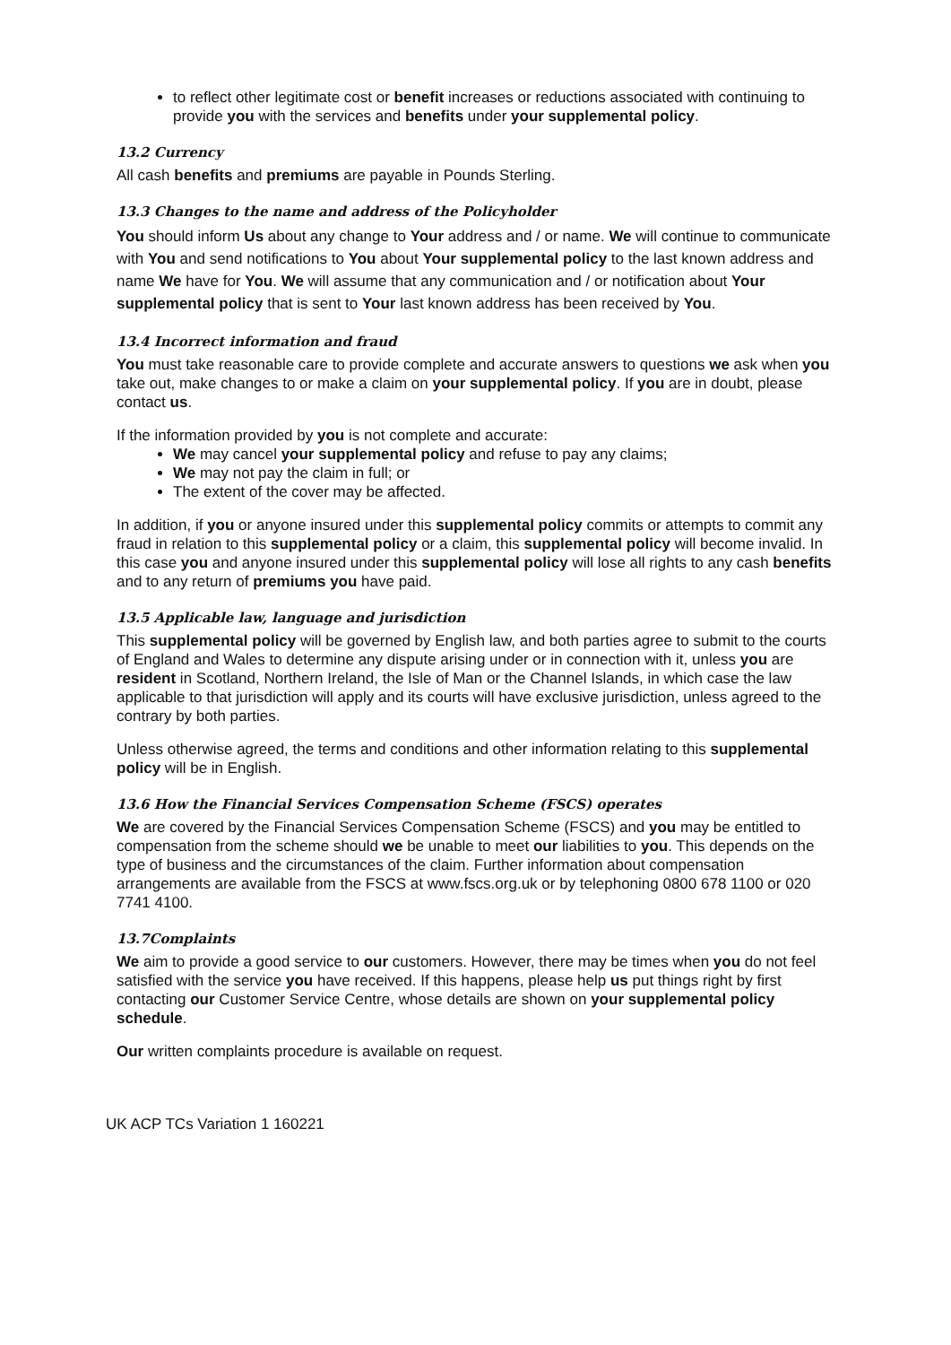to reflect other legitimate cost or benefit increases or reductions associated with continuing to provide you with the services and benefits under your supplemental policy.
13.2 Currency
All cash benefits and premiums are payable in Pounds Sterling.
13.3 Changes to the name and address of the Policyholder
You should inform Us about any change to Your address and / or name. We will continue to communicate with You and send notifications to You about Your supplemental policy to the last known address and name We have for You. We will assume that any communication and / or notification about Your supplemental policy that is sent to Your last known address has been received by You.
13.4 Incorrect information and fraud
You must take reasonable care to provide complete and accurate answers to questions we ask when you take out, make changes to or make a claim on your supplemental policy. If you are in doubt, please contact us.
If the information provided by you is not complete and accurate:
We may cancel your supplemental policy and refuse to pay any claims;
We may not pay the claim in full; or
The extent of the cover may be affected.
In addition, if you or anyone insured under this supplemental policy commits or attempts to commit any fraud in relation to this supplemental policy or a claim, this supplemental policy will become invalid. In this case you and anyone insured under this supplemental policy will lose all rights to any cash benefits and to any return of premiums you have paid.
13.5 Applicable law, language and jurisdiction
This supplemental policy will be governed by English law, and both parties agree to submit to the courts of England and Wales to determine any dispute arising under or in connection with it, unless you are resident in Scotland, Northern Ireland, the Isle of Man or the Channel Islands, in which case the law applicable to that jurisdiction will apply and its courts will have exclusive jurisdiction, unless agreed to the contrary by both parties.
Unless otherwise agreed, the terms and conditions and other information relating to this supplemental policy will be in English.
13.6 How the Financial Services Compensation Scheme (FSCS) operates
We are covered by the Financial Services Compensation Scheme (FSCS) and you may be entitled to compensation from the scheme should we be unable to meet our liabilities to you. This depends on the type of business and the circumstances of the claim. Further information about compensation arrangements are available from the FSCS at www.fscs.org.uk or by telephoning 0800 678 1100 or 020 7741 4100.
13.7Complaints
We aim to provide a good service to our customers. However, there may be times when you do not feel satisfied with the service you have received. If this happens, please help us put things right by first contacting our Customer Service Centre, whose details are shown on your supplemental policy schedule.
Our written complaints procedure is available on request.
UK ACP TCs Variation 1 160221